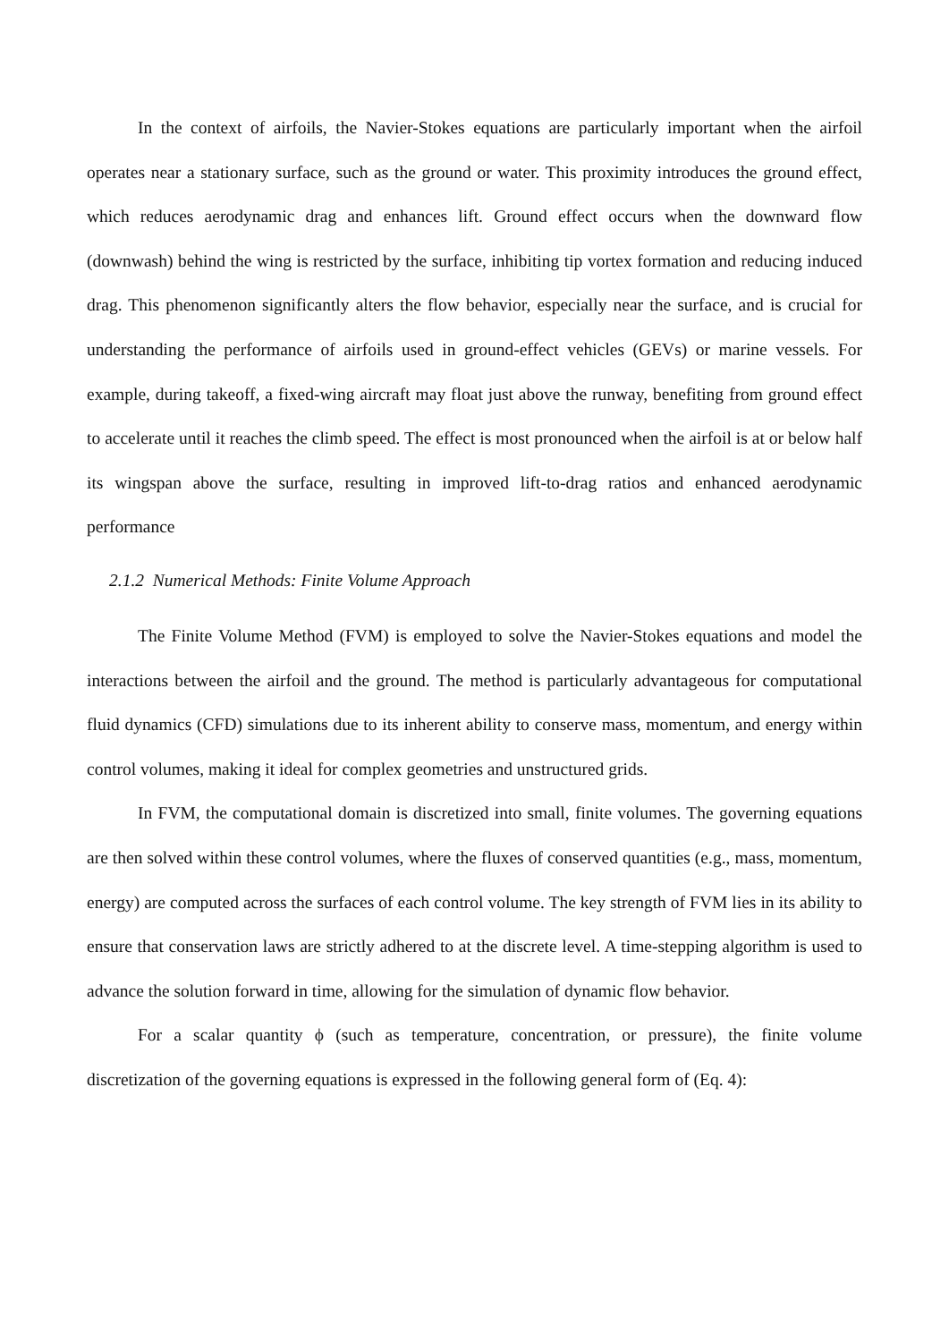In the context of airfoils, the Navier-Stokes equations are particularly important when the airfoil operates near a stationary surface, such as the ground or water. This proximity introduces the ground effect, which reduces aerodynamic drag and enhances lift. Ground effect occurs when the downward flow (downwash) behind the wing is restricted by the surface, inhibiting tip vortex formation and reducing induced drag. This phenomenon significantly alters the flow behavior, especially near the surface, and is crucial for understanding the performance of airfoils used in ground-effect vehicles (GEVs) or marine vessels. For example, during takeoff, a fixed-wing aircraft may float just above the runway, benefiting from ground effect to accelerate until it reaches the climb speed. The effect is most pronounced when the airfoil is at or below half its wingspan above the surface, resulting in improved lift-to-drag ratios and enhanced aerodynamic performance
2.1.2 Numerical Methods: Finite Volume Approach
The Finite Volume Method (FVM) is employed to solve the Navier-Stokes equations and model the interactions between the airfoil and the ground. The method is particularly advantageous for computational fluid dynamics (CFD) simulations due to its inherent ability to conserve mass, momentum, and energy within control volumes, making it ideal for complex geometries and unstructured grids.
In FVM, the computational domain is discretized into small, finite volumes. The governing equations are then solved within these control volumes, where the fluxes of conserved quantities (e.g., mass, momentum, energy) are computed across the surfaces of each control volume. The key strength of FVM lies in its ability to ensure that conservation laws are strictly adhered to at the discrete level. A time-stepping algorithm is used to advance the solution forward in time, allowing for the simulation of dynamic flow behavior.
For a scalar quantity ϕ (such as temperature, concentration, or pressure), the finite volume discretization of the governing equations is expressed in the following general form of (Eq. 4):